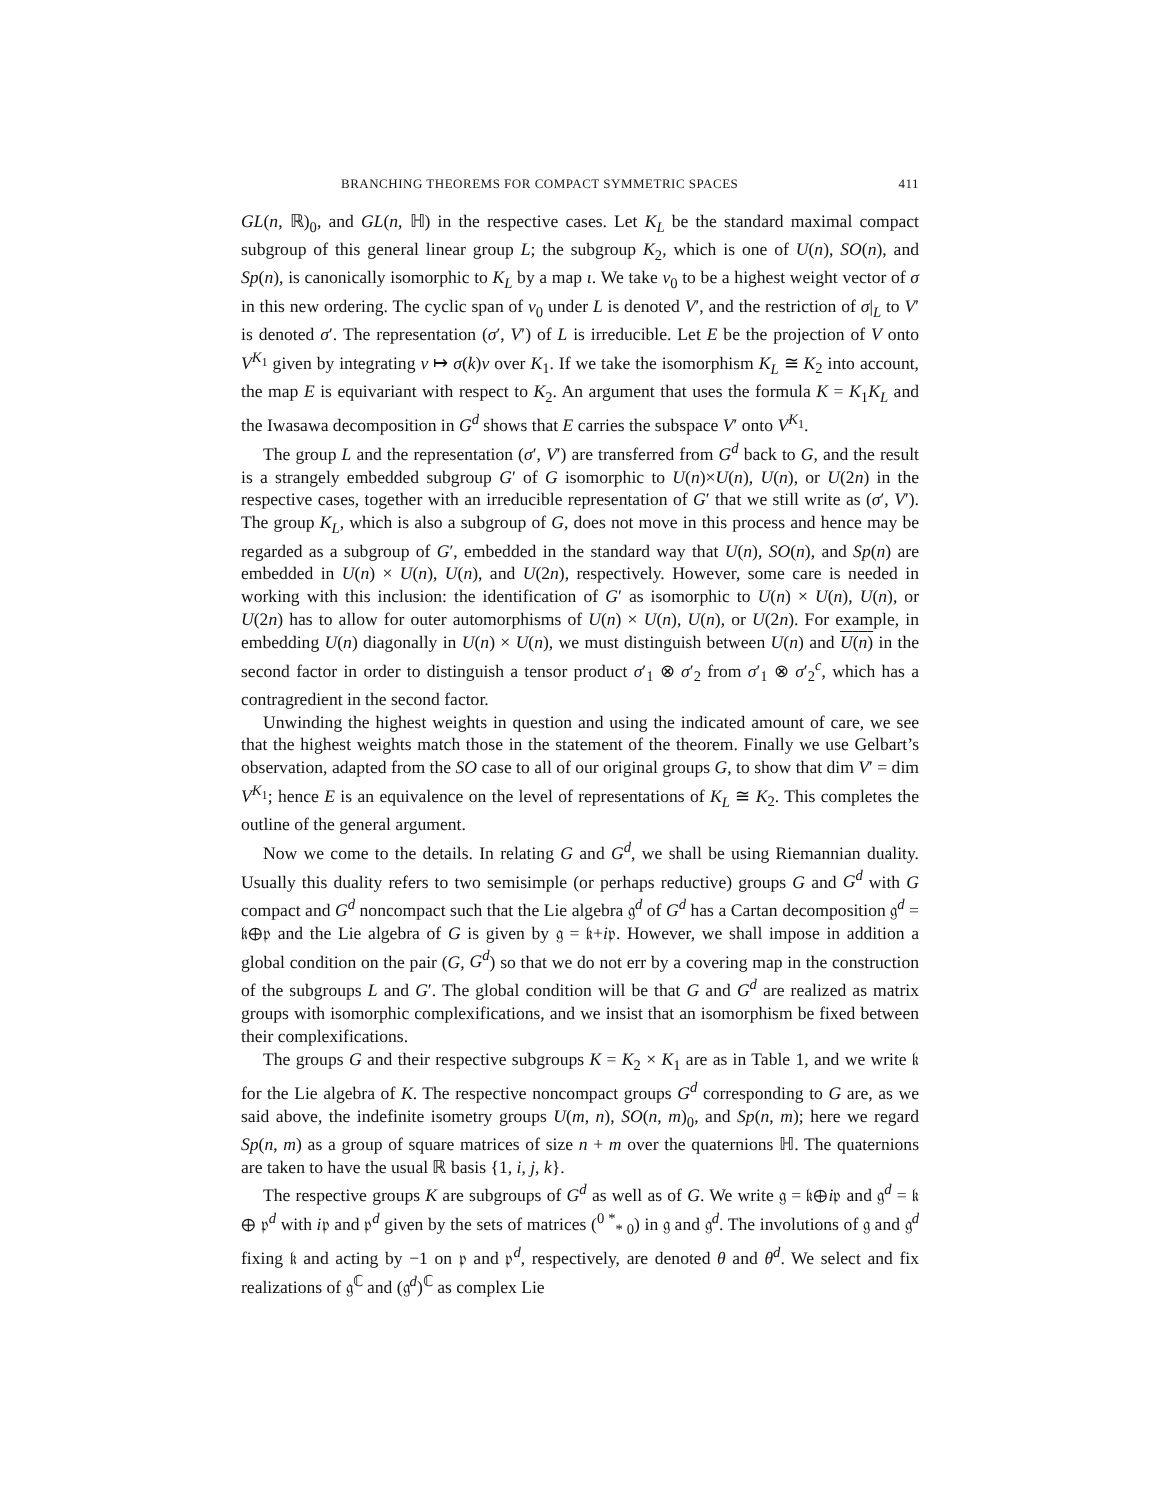BRANCHING THEOREMS FOR COMPACT SYMMETRIC SPACES 411
GL(n, ℝ)<sub>0</sub>, and GL(n, ℍ) in the respective cases. Let K<sub>L</sub> be the standard maximal compact subgroup of this general linear group L; the subgroup K<sub>2</sub>, which is one of U(n), SO(n), and Sp(n), is canonically isomorphic to K<sub>L</sub> by a map ι. We take v<sub>0</sub> to be a highest weight vector of σ in this new ordering. The cyclic span of v<sub>0</sub> under L is denoted V′, and the restriction of σ|<sub>L</sub> to V′ is denoted σ′. The representation (σ′, V′) of L is irreducible. Let E be the projection of V onto V<sup>K<sub>1</sub></sup> given by integrating v ↦ σ(k)v over K<sub>1</sub>. If we take the isomorphism K<sub>L</sub> ≅ K<sub>2</sub> into account, the map E is equivariant with respect to K<sub>2</sub>. An argument that uses the formula K = K<sub>1</sub>K<sub>L</sub> and the Iwasawa decomposition in G<sup>d</sup> shows that E carries the subspace V′ onto V<sup>K<sub>1</sub></sup>.
The group L and the representation (σ′, V′) are transferred from G<sup>d</sup> back to G, and the result is a strangely embedded subgroup G′ of G isomorphic to U(n)×U(n), U(n), or U(2n) in the respective cases, together with an irreducible representation of G′ that we still write as (σ′, V′). The group K<sub>L</sub>, which is also a subgroup of G, does not move in this process and hence may be regarded as a subgroup of G′, embedded in the standard way that U(n), SO(n), and Sp(n) are embedded in U(n) × U(n), U(n), and U(2n), respectively. However, some care is needed in working with this inclusion: the identification of G′ as isomorphic to U(n) × U(n), U(n), or U(2n) has to allow for outer automorphisms of U(n) × U(n), U(n), or U(2n). For example, in embedding U(n) diagonally in U(n) × U(n), we must distinguish between U(n) and U(n) in the second factor in order to distinguish a tensor product σ′<sub>1</sub> ⊗ σ′<sub>2</sub> from σ′<sub>1</sub> ⊗ σ′<sub>2</sub><sup>c</sup>, which has a contragredient in the second factor.
Unwinding the highest weights in question and using the indicated amount of care, we see that the highest weights match those in the statement of the theorem. Finally we use Gelbart’s observation, adapted from the SO case to all of our original groups G, to show that dim V′ = dim V<sup>K<sub>1</sub></sup>; hence E is an equivalence on the level of representations of K<sub>L</sub> ≅ K<sub>2</sub>. This completes the outline of the general argument.
Now we come to the details. In relating G and G<sup>d</sup>, we shall be using Riemannian duality. Usually this duality refers to two semisimple (or perhaps reductive) groups G and G<sup>d</sup> with G compact and G<sup>d</sup> noncompact such that the Lie algebra 𝔤<sup>d</sup> of G<sup>d</sup> has a Cartan decomposition 𝔤<sup>d</sup> = 𝔨⊕𝔭 and the Lie algebra of G is given by 𝔤 = 𝔨+i𝔭. However, we shall impose in addition a global condition on the pair (G, G<sup>d</sup>) so that we do not err by a covering map in the construction of the subgroups L and G′. The global condition will be that G and G<sup>d</sup> are realized as matrix groups with isomorphic complexifications, and we insist that an isomorphism be fixed between their complexifications.
The groups G and their respective subgroups K = K<sub>2</sub> × K<sub>1</sub> are as in Table 1, and we write 𝔨 for the Lie algebra of K. The respective noncompact groups G<sup>d</sup> corresponding to G are, as we said above, the indefinite isometry groups U(m, n), SO(n, m)<sub>0</sub>, and Sp(n, m); here we regard Sp(n, m) as a group of square matrices of size n + m over the quaternions ℍ. The quaternions are taken to have the usual ℝ basis {1, i, j, k}.
The respective groups K are subgroups of G<sup>d</sup> as well as of G. We write 𝔤 = 𝔨⊕i𝔭 and 𝔤<sup>d</sup> = 𝔨 ⊕ 𝔭<sup>d</sup> with i𝔭 and 𝔭<sup>d</sup> given by the sets of matrices (<sup>0 *</sup><sub>* 0</sub>) in 𝔤 and 𝔤<sup>d</sup>. The involutions of 𝔤 and 𝔤<sup>d</sup> fixing 𝔨 and acting by −1 on 𝔭 and 𝔭<sup>d</sup>, respectively, are denoted θ and θ<sup>d</sup>. We select and fix realizations of 𝔤<sup>ℂ</sup> and (𝔤<sup>d</sup>)<sup>ℂ</sup> as complex Lie